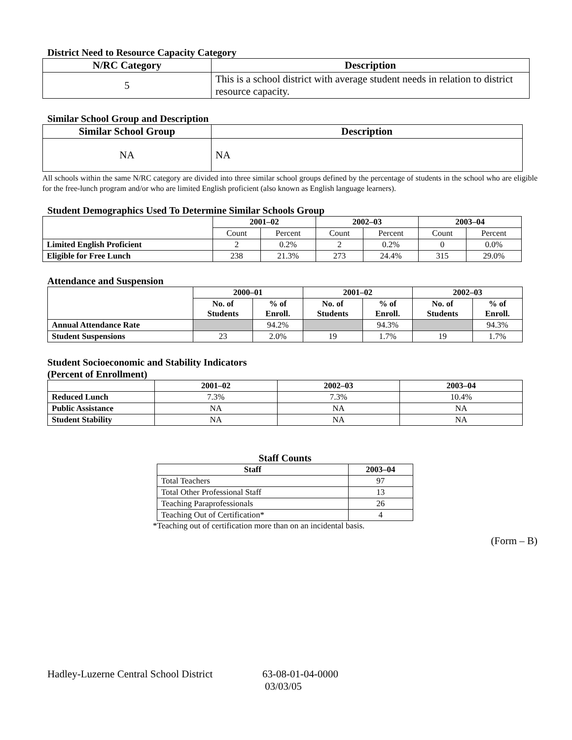District Need to Resource Capacity Category
| N/RC Category | Description |
| --- | --- |
| 5 | This is a school district with average student needs in relation to district resource capacity. |
Similar School Group and Description
| Similar School Group | Description |
| --- | --- |
| NA | NA |
All schools within the same N/RC category are divided into three similar school groups defined by the percentage of students in the school who are eligible for the free-lunch program and/or who are limited English proficient (also known as English language learners).
Student Demographics Used To Determine Similar Schools Group
| | 2001–02 | | 2002–03 | | 2003–04 | |
| --- | --- | --- | --- | --- | --- | --- |
| | Count | Percent | Count | Percent | Count | Percent |
| Limited English Proficient | 2 | 0.2% | 2 | 0.2% | 0 | 0.0% |
| Eligible for Free Lunch | 238 | 21.3% | 273 | 24.4% | 315 | 29.0% |
Attendance and Suspension
| | 2000–01 | | 2001–02 | | 2002–03 | |
| --- | --- | --- | --- | --- | --- | --- |
| | No. of Students | % of Enroll. | No. of Students | % of Enroll. | No. of Students | % of Enroll. |
| Annual Attendance Rate | | 94.2% | | 94.3% | | 94.3% |
| Student Suspensions | 23 | 2.0% | 19 | 1.7% | 19 | 1.7% |
Student Socioeconomic and Stability Indicators
(Percent of Enrollment)
| | 2001–02 | 2002–03 | 2003–04 |
| --- | --- | --- | --- |
| Reduced Lunch | 7.3% | 7.3% | 10.4% |
| Public Assistance | NA | NA | NA |
| Student Stability | NA | NA | NA |
Staff Counts
| Staff | 2003–04 |
| --- | --- |
| Total Teachers | 97 |
| Total Other Professional Staff | 13 |
| Teaching Paraprofessionals | 26 |
| Teaching Out of Certification* | 4 |
*Teaching out of certification more than on an incidental basis.
(Form – B)
Hadley-Luzerne Central School District
63-08-01-04-0000
03/03/05